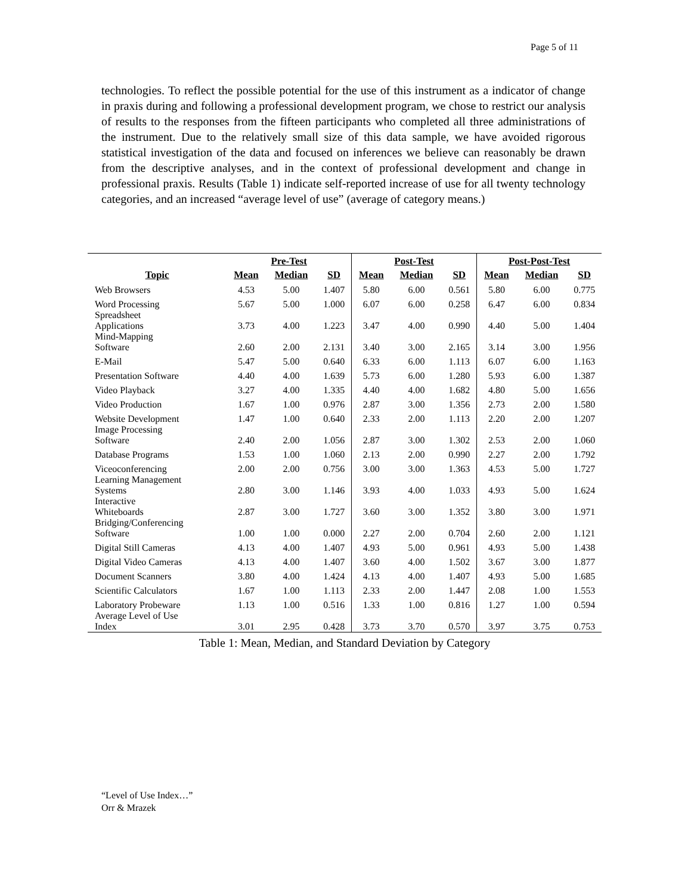Page 5 of 11
technologies. To reflect the possible potential for the use of this instrument as a indicator of change in praxis during and following a professional development program, we chose to restrict our analysis of results to the responses from the fifteen participants who completed all three administrations of the instrument. Due to the relatively small size of this data sample, we have avoided rigorous statistical investigation of the data and focused on inferences we believe can reasonably be drawn from the descriptive analyses, and in the context of professional development and change in professional praxis. Results (Table 1) indicate self-reported increase of use for all twenty technology categories, and an increased “average level of use” (average of category means.)
| | Pre-Test | | | Post-Test | | | Post-Post-Test | | |
| --- | --- | --- | --- | --- | --- | --- | --- | --- | --- |
| Topic | Mean | Median | SD | Mean | Median | SD | Mean | Median | SD |
| Web Browsers | 4.53 | 5.00 | 1.407 | 5.80 | 6.00 | 0.561 | 5.80 | 6.00 | 0.775 |
| Word Processing | 5.67 | 5.00 | 1.000 | 6.07 | 6.00 | 0.258 | 6.47 | 6.00 | 0.834 |
| Spreadsheet Applications | 3.73 | 4.00 | 1.223 | 3.47 | 4.00 | 0.990 | 4.40 | 5.00 | 1.404 |
| Mind-Mapping Software | 2.60 | 2.00 | 2.131 | 3.40 | 3.00 | 2.165 | 3.14 | 3.00 | 1.956 |
| E-Mail | 5.47 | 5.00 | 0.640 | 6.33 | 6.00 | 1.113 | 6.07 | 6.00 | 1.163 |
| Presentation Software | 4.40 | 4.00 | 1.639 | 5.73 | 6.00 | 1.280 | 5.93 | 6.00 | 1.387 |
| Video Playback | 3.27 | 4.00 | 1.335 | 4.40 | 4.00 | 1.682 | 4.80 | 5.00 | 1.656 |
| Video Production | 1.67 | 1.00 | 0.976 | 2.87 | 3.00 | 1.356 | 2.73 | 2.00 | 1.580 |
| Website Development | 1.47 | 1.00 | 0.640 | 2.33 | 2.00 | 1.113 | 2.20 | 2.00 | 1.207 |
| Image Processing Software | 2.40 | 2.00 | 1.056 | 2.87 | 3.00 | 1.302 | 2.53 | 2.00 | 1.060 |
| Database Programs | 1.53 | 1.00 | 1.060 | 2.13 | 2.00 | 0.990 | 2.27 | 2.00 | 1.792 |
| Viceoconferencing | 2.00 | 2.00 | 0.756 | 3.00 | 3.00 | 1.363 | 4.53 | 5.00 | 1.727 |
| Learning Management Systems | 2.80 | 3.00 | 1.146 | 3.93 | 4.00 | 1.033 | 4.93 | 5.00 | 1.624 |
| Interactive Whiteboards | 2.87 | 3.00 | 1.727 | 3.60 | 3.00 | 1.352 | 3.80 | 3.00 | 1.971 |
| Bridging/Conferencing Software | 1.00 | 1.00 | 0.000 | 2.27 | 2.00 | 0.704 | 2.60 | 2.00 | 1.121 |
| Digital Still Cameras | 4.13 | 4.00 | 1.407 | 4.93 | 5.00 | 0.961 | 4.93 | 5.00 | 1.438 |
| Digital Video Cameras | 4.13 | 4.00 | 1.407 | 3.60 | 4.00 | 1.502 | 3.67 | 3.00 | 1.877 |
| Document Scanners | 3.80 | 4.00 | 1.424 | 4.13 | 4.00 | 1.407 | 4.93 | 5.00 | 1.685 |
| Scientific Calculators | 1.67 | 1.00 | 1.113 | 2.33 | 2.00 | 1.447 | 2.08 | 1.00 | 1.553 |
| Laboratory Probeware | 1.13 | 1.00 | 0.516 | 1.33 | 1.00 | 0.816 | 1.27 | 1.00 | 0.594 |
| Average Level of Use Index | 3.01 | 2.95 | 0.428 | 3.73 | 3.70 | 0.570 | 3.97 | 3.75 | 0.753 |
Table 1: Mean, Median, and Standard Deviation by Category
“Level of Use Index…”
Orr & Mrazek